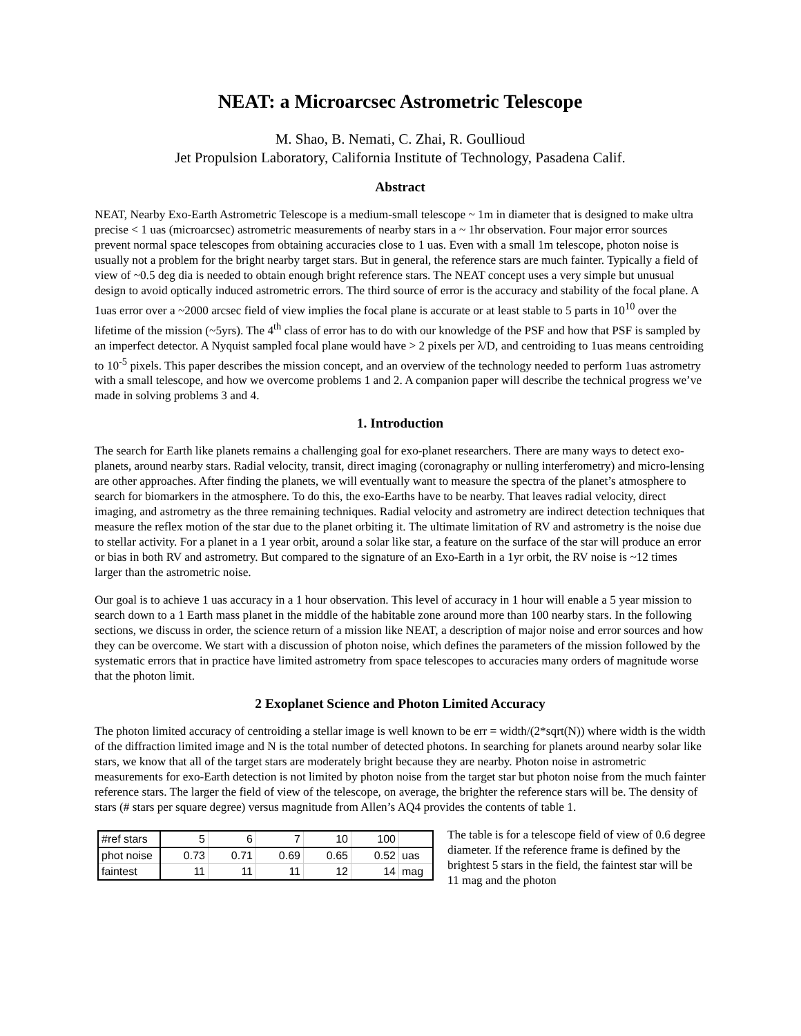NEAT: a Microarcsec Astrometric Telescope
M. Shao, B. Nemati, C. Zhai, R. Goullioud
Jet Propulsion Laboratory, California Institute of Technology, Pasadena Calif.
Abstract
NEAT, Nearby Exo-Earth Astrometric Telescope is a medium-small telescope ~ 1m in diameter that is designed to make ultra precise < 1 uas (microarcsec) astrometric measurements of nearby stars in a ~ 1hr observation. Four major error sources prevent normal space telescopes from obtaining accuracies close to 1 uas. Even with a small 1m telescope, photon noise is usually not a problem for the bright nearby target stars. But in general, the reference stars are much fainter. Typically a field of view of ~0.5 deg dia is needed to obtain enough bright reference stars. The NEAT concept uses a very simple but unusual design to avoid optically induced astrometric errors. The third source of error is the accuracy and stability of the focal plane. A 1uas error over a ~2000 arcsec field of view implies the focal plane is accurate or at least stable to 5 parts in 10<sup>10</sup> over the lifetime of the mission (~5yrs). The 4<sup>th</sup> class of error has to do with our knowledge of the PSF and how that PSF is sampled by an imperfect detector. A Nyquist sampled focal plane would have > 2 pixels per λ/D, and centroiding to 1uas means centroiding to 10<sup>-5</sup> pixels. This paper describes the mission concept, and an overview of the technology needed to perform 1uas astrometry with a small telescope, and how we overcome problems 1 and 2. A companion paper will describe the technical progress we’ve made in solving problems 3 and 4.
1. Introduction
The search for Earth like planets remains a challenging goal for exo-planet researchers. There are many ways to detect exo-planets, around nearby stars. Radial velocity, transit, direct imaging (coronagraphy or nulling interferometry) and micro-lensing are other approaches. After finding the planets, we will eventually want to measure the spectra of the planet’s atmosphere to search for biomarkers in the atmosphere. To do this, the exo-Earths have to be nearby. That leaves radial velocity, direct imaging, and astrometry as the three remaining techniques. Radial velocity and astrometry are indirect detection techniques that measure the reflex motion of the star due to the planet orbiting it. The ultimate limitation of RV and astrometry is the noise due to stellar activity. For a planet in a 1 year orbit, around a solar like star, a feature on the surface of the star will produce an error or bias in both RV and astrometry. But compared to the signature of an Exo-Earth in a 1yr orbit, the RV noise is ~12 times larger than the astrometric noise.
Our goal is to achieve 1 uas accuracy in a 1 hour observation. This level of accuracy in 1 hour will enable a 5 year mission to search down to a 1 Earth mass planet in the middle of the habitable zone around more than 100 nearby stars. In the following sections, we discuss in order, the science return of a mission like NEAT, a description of major noise and error sources and how they can be overcome. We start with a discussion of photon noise, which defines the parameters of the mission followed by the systematic errors that in practice have limited astrometry from space telescopes to accuracies many orders of magnitude worse that the photon limit.
2 Exoplanet Science and Photon Limited Accuracy
The photon limited accuracy of centroiding a stellar image is well known to be err = width/(2*sqrt(N)) where width is the width of the diffraction limited image and N is the total number of detected photons. In searching for planets around nearby solar like stars, we know that all of the target stars are moderately bright because they are nearby. Photon noise in astrometric measurements for exo-Earth detection is not limited by photon noise from the target star but photon noise from the much fainter reference stars. The larger the field of view of the telescope, on average, the brighter the reference stars will be. The density of stars (# stars per square degree) versus magnitude from Allen’s AQ4 provides the contents of table 1.
| #ref stars | 5 | 6 | 7 | 10 | 100 | |
| phot noise | 0.73 | 0.71 | 0.69 | 0.65 | 0.52 | uas |
| faintest | 11 | 11 | 11 | 12 | 14 | mag |
The table is for a telescope field of view of 0.6 degree diameter. If the reference frame is defined by the brightest 5 stars in the field, the faintest star will be 11 mag and the photon